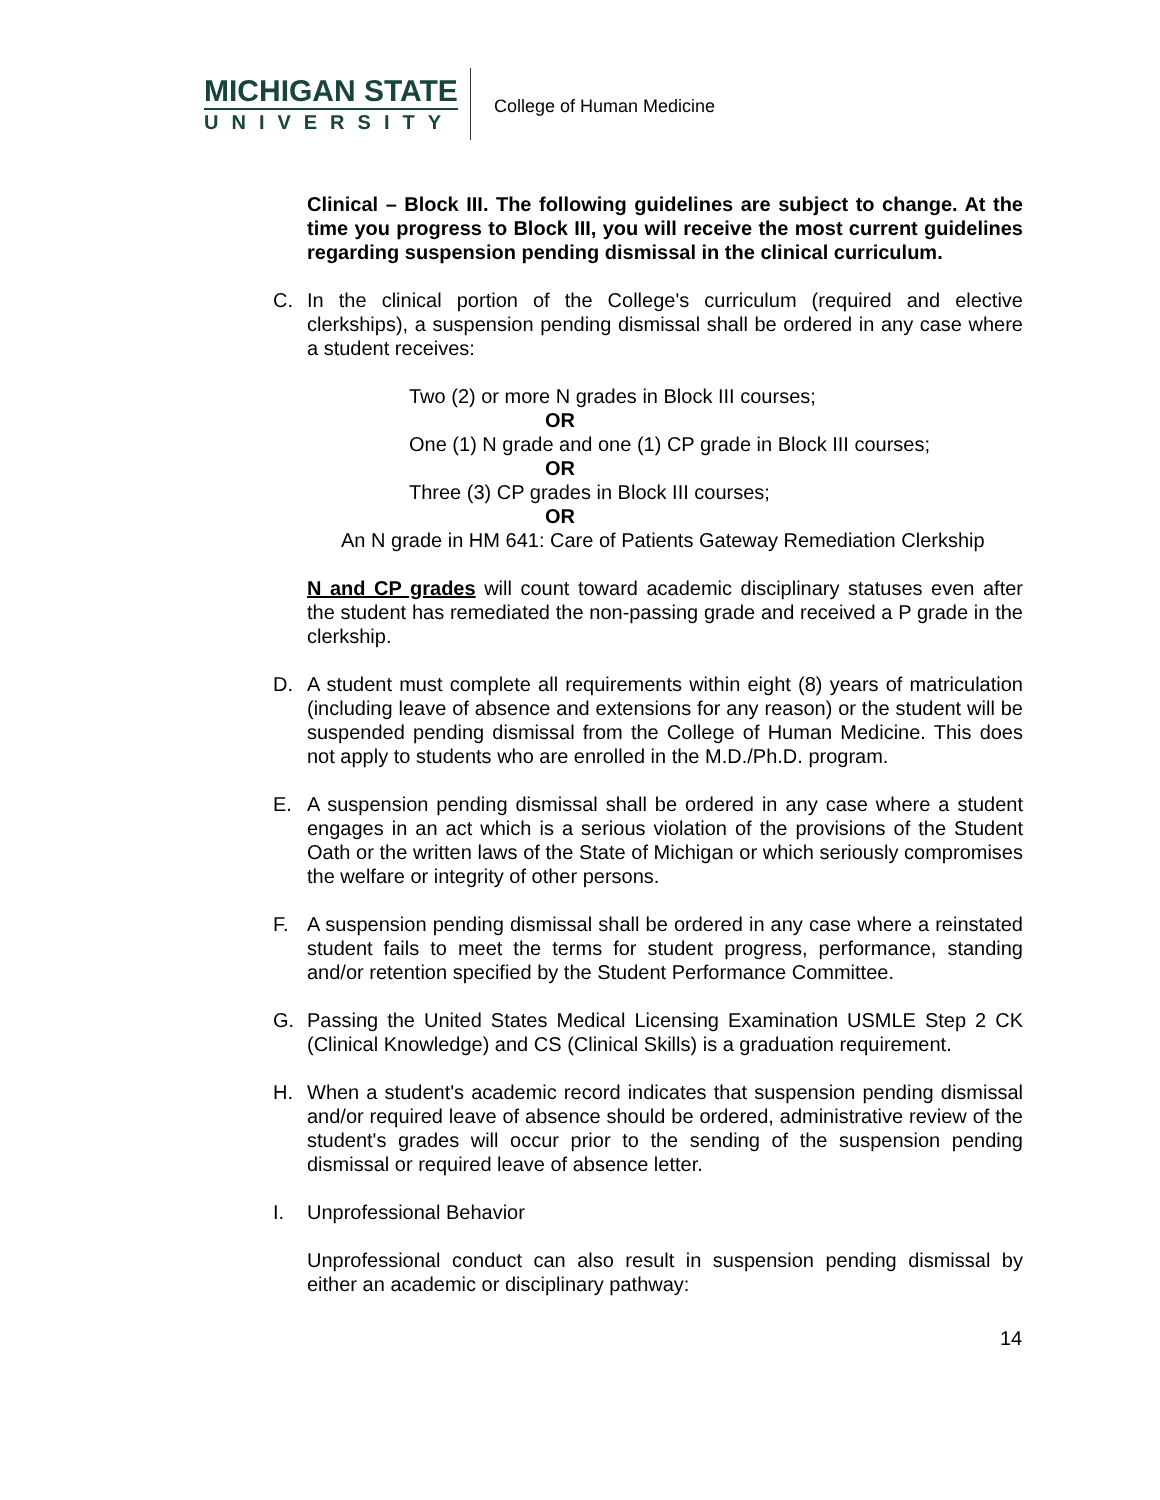MICHIGAN STATE
UNIVERSITY
College of Human Medicine
Clinical – Block III. The following guidelines are subject to change. At the time you progress to Block III, you will receive the most current guidelines regarding suspension pending dismissal in the clinical curriculum.
C. In the clinical portion of the College's curriculum (required and elective clerkships), a suspension pending dismissal shall be ordered in any case where a student receives:
Two (2) or more N grades in Block III courses;
OR
One (1) N grade and one (1) CP grade in Block III courses;
OR
Three (3) CP grades in Block III courses;
OR
An N grade in HM 641: Care of Patients Gateway Remediation Clerkship
N and CP grades will count toward academic disciplinary statuses even after the student has remediated the non-passing grade and received a P grade in the clerkship.
D. A student must complete all requirements within eight (8) years of matriculation (including leave of absence and extensions for any reason) or the student will be suspended pending dismissal from the College of Human Medicine. This does not apply to students who are enrolled in the M.D./Ph.D. program.
E. A suspension pending dismissal shall be ordered in any case where a student engages in an act which is a serious violation of the provisions of the Student Oath or the written laws of the State of Michigan or which seriously compromises the welfare or integrity of other persons.
F. A suspension pending dismissal shall be ordered in any case where a reinstated student fails to meet the terms for student progress, performance, standing and/or retention specified by the Student Performance Committee.
G. Passing the United States Medical Licensing Examination USMLE Step 2 CK (Clinical Knowledge) and CS (Clinical Skills) is a graduation requirement.
H. When a student's academic record indicates that suspension pending dismissal and/or required leave of absence should be ordered, administrative review of the student's grades will occur prior to the sending of the suspension pending dismissal or required leave of absence letter.
I. Unprofessional Behavior
Unprofessional conduct can also result in suspension pending dismissal by either an academic or disciplinary pathway:
14